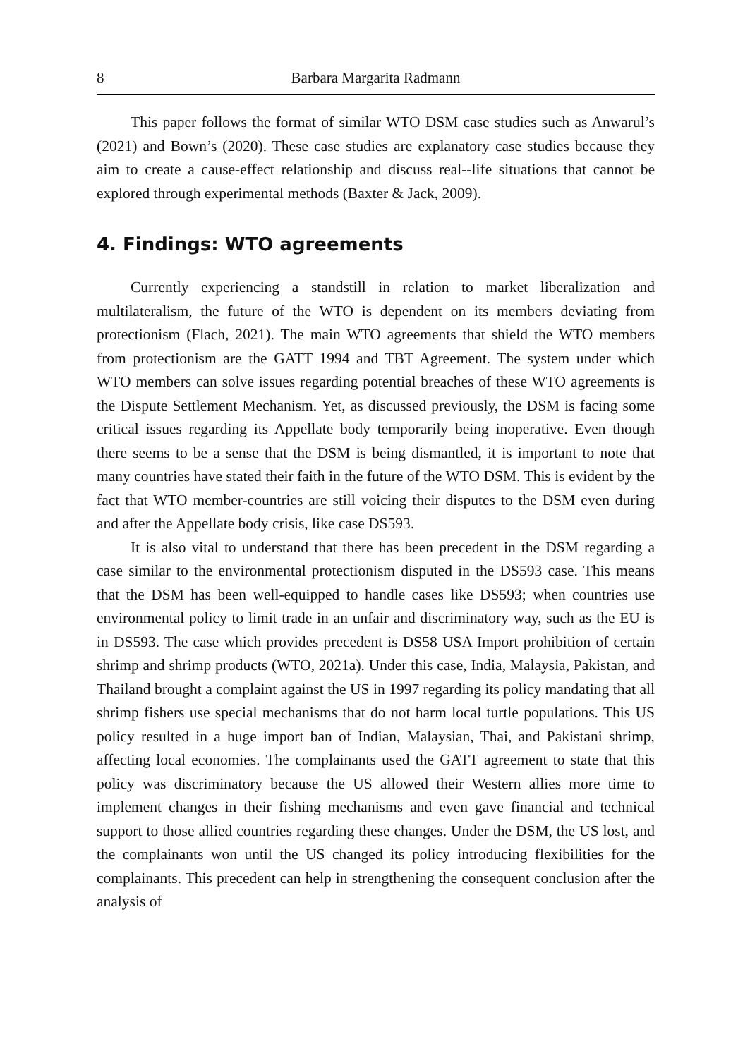8 Barbara Margarita Radmann
This paper follows the format of similar WTO DSM case studies such as Anwarul’s (2021) and Bown’s (2020). These case studies are explanatory case studies because they aim to create a cause-effect relationship and discuss real--life situations that cannot be explored through experimental methods (Baxter & Jack, 2009).
4. Findings: WTO agreements
Currently experiencing a standstill in relation to market liberalization and multilateralism, the future of the WTO is dependent on its members deviating from protectionism (Flach, 2021). The main WTO agreements that shield the WTO members from protectionism are the GATT 1994 and TBT Agreement. The system under which WTO members can solve issues regarding potential breaches of these WTO agreements is the Dispute Settlement Mechanism. Yet, as discussed previously, the DSM is facing some critical issues regarding its Appellate body temporarily being inoperative. Even though there seems to be a sense that the DSM is being dismantled, it is important to note that many countries have stated their faith in the future of the WTO DSM. This is evident by the fact that WTO member-countries are still voicing their disputes to the DSM even during and after the Appellate body crisis, like case DS593.
It is also vital to understand that there has been precedent in the DSM regarding a case similar to the environmental protectionism disputed in the DS593 case. This means that the DSM has been well-equipped to handle cases like DS593; when countries use environmental policy to limit trade in an unfair and discriminatory way, such as the EU is in DS593. The case which provides precedent is DS58 USA Import prohibition of certain shrimp and shrimp products (WTO, 2021a). Under this case, India, Malaysia, Pakistan, and Thailand brought a complaint against the US in 1997 regarding its policy mandating that all shrimp fishers use special mechanisms that do not harm local turtle populations. This US policy resulted in a huge import ban of Indian, Malaysian, Thai, and Pakistani shrimp, affecting local economies. The complainants used the GATT agreement to state that this policy was discriminatory because the US allowed their Western allies more time to implement changes in their fishing mechanisms and even gave financial and technical support to those allied countries regarding these changes. Under the DSM, the US lost, and the complainants won until the US changed its policy introducing flexibilities for the complainants. This precedent can help in strengthening the consequent conclusion after the analysis of